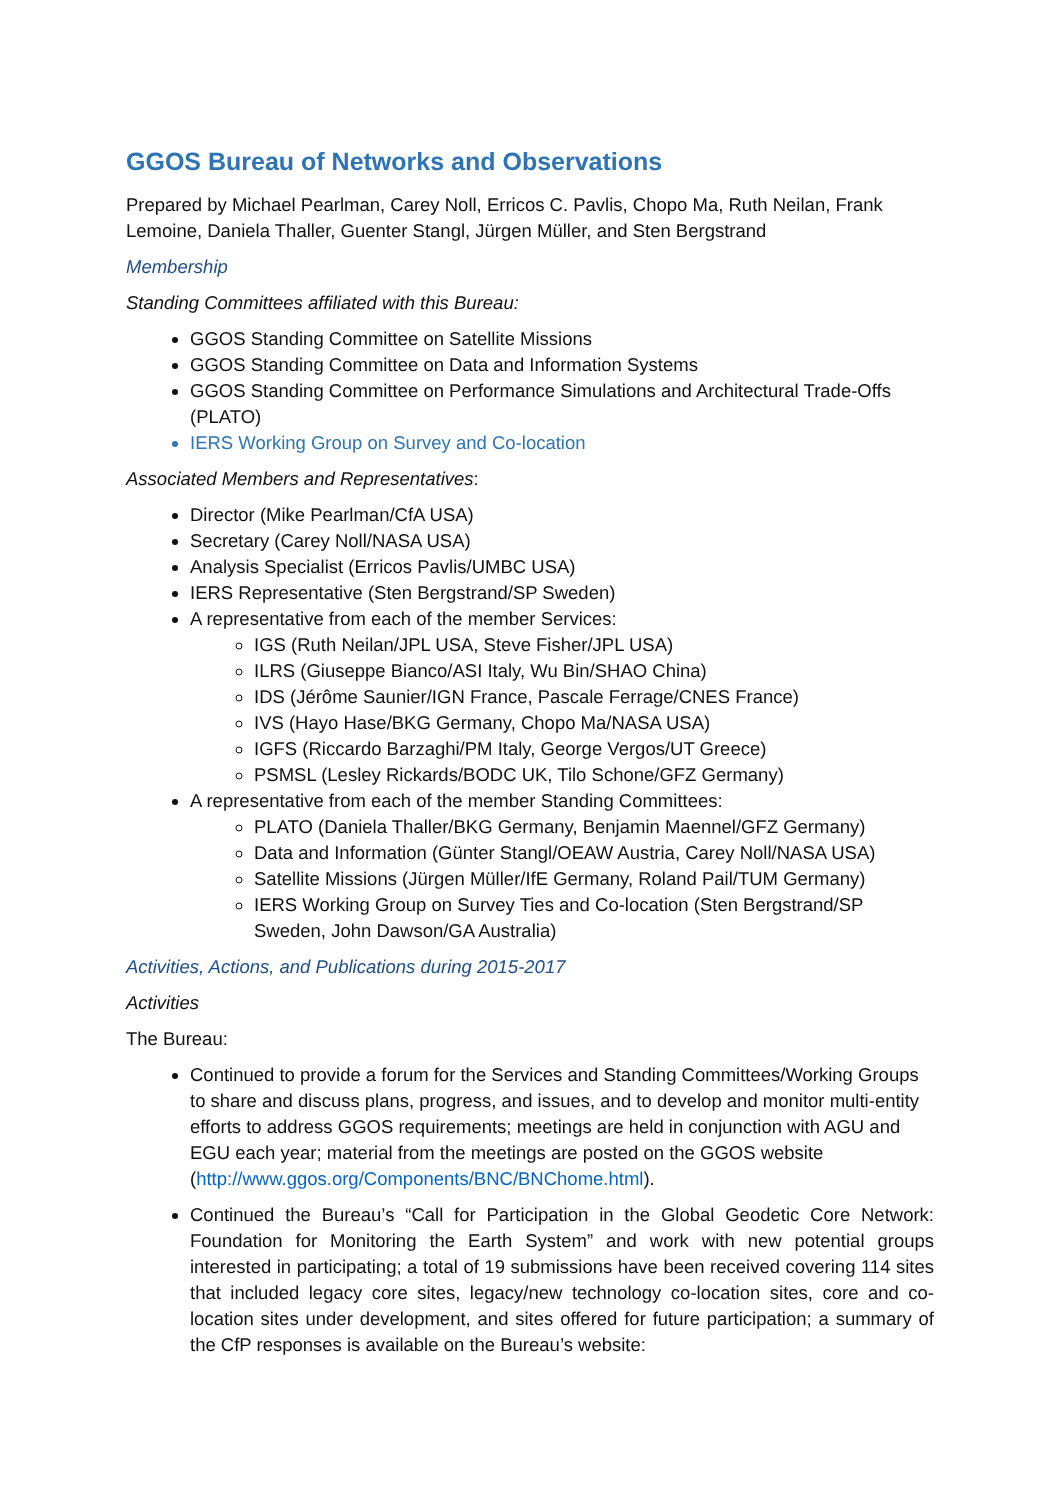GGOS Bureau of Networks and Observations
Prepared by Michael Pearlman, Carey Noll, Erricos C. Pavlis, Chopo Ma, Ruth Neilan, Frank Lemoine, Daniela Thaller, Guenter Stangl, Jürgen Müller, and Sten Bergstrand
Membership
Standing Committees affiliated with this Bureau:
GGOS Standing Committee on Satellite Missions
GGOS Standing Committee on Data and Information Systems
GGOS Standing Committee on Performance Simulations and Architectural Trade-Offs (PLATO)
IERS Working Group on Survey and Co-location
Associated Members and Representatives:
Director (Mike Pearlman/CfA USA)
Secretary (Carey Noll/NASA USA)
Analysis Specialist (Erricos Pavlis/UMBC USA)
IERS Representative (Sten Bergstrand/SP Sweden)
A representative from each of the member Services:
IGS (Ruth Neilan/JPL USA, Steve Fisher/JPL USA)
ILRS (Giuseppe Bianco/ASI Italy, Wu Bin/SHAO China)
IDS (Jérôme Saunier/IGN France, Pascale Ferrage/CNES France)
IVS (Hayo Hase/BKG Germany, Chopo Ma/NASA USA)
IGFS (Riccardo Barzaghi/PM Italy, George Vergos/UT Greece)
PSMSL (Lesley Rickards/BODC UK, Tilo Schone/GFZ Germany)
A representative from each of the member Standing Committees:
PLATO (Daniela Thaller/BKG Germany, Benjamin Maennel/GFZ Germany)
Data and Information (Günter Stangl/OEAW Austria, Carey Noll/NASA USA)
Satellite Missions (Jürgen Müller/IfE Germany, Roland Pail/TUM Germany)
IERS Working Group on Survey Ties and Co-location (Sten Bergstrand/SP Sweden, John Dawson/GA Australia)
Activities, Actions, and Publications during 2015-2017
Activities
The Bureau:
Continued to provide a forum for the Services and Standing Committees/Working Groups to share and discuss plans, progress, and issues, and to develop and monitor multi-entity efforts to address GGOS requirements; meetings are held in conjunction with AGU and EGU each year; material from the meetings are posted on the GGOS website (http://www.ggos.org/Components/BNC/BNChome.html).
Continued the Bureau’s “Call for Participation in the Global Geodetic Core Network: Foundation for Monitoring the Earth System” and work with new potential groups interested in participating; a total of 19 submissions have been received covering 114 sites that included legacy core sites, legacy/new technology co-location sites, core and co-location sites under development, and sites offered for future participation; a summary of the CfP responses is available on the Bureau’s website: